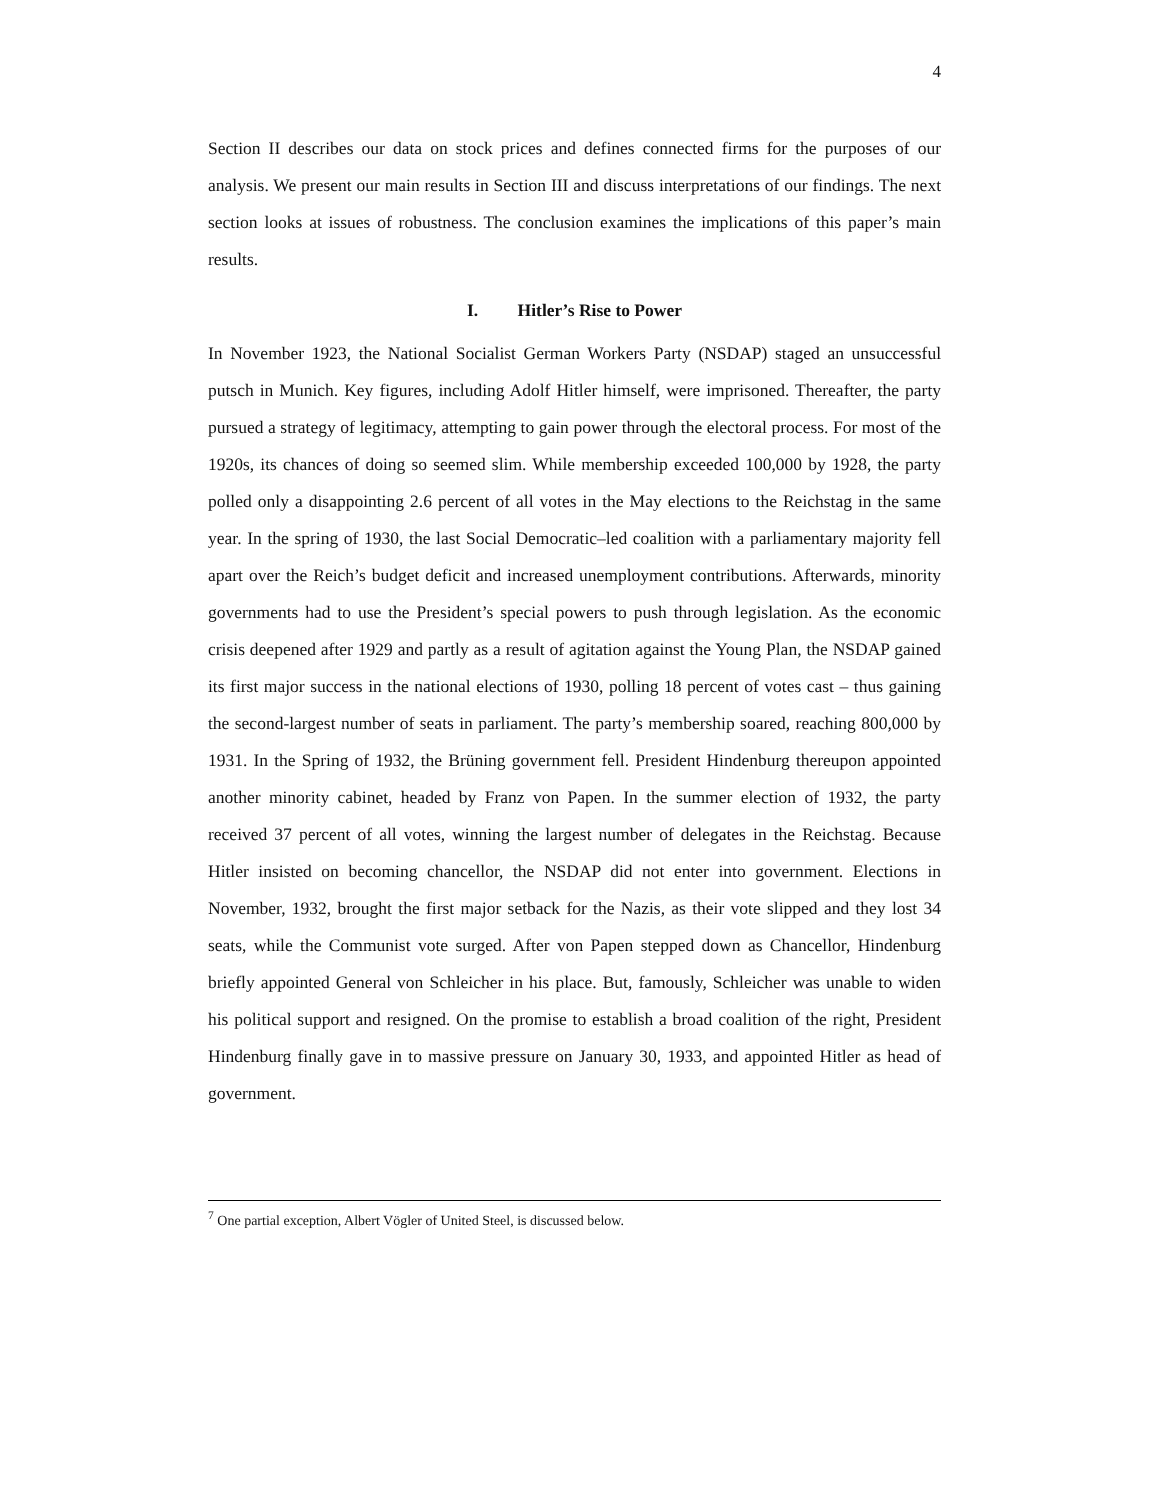4
Section II describes our data on stock prices and defines connected firms for the purposes of our analysis. We present our main results in Section III and discuss interpretations of our findings. The next section looks at issues of robustness. The conclusion examines the implications of this paper’s main results.
I. Hitler’s Rise to Power
In November 1923, the National Socialist German Workers Party (NSDAP) staged an unsuccessful putsch in Munich. Key figures, including Adolf Hitler himself, were imprisoned. Thereafter, the party pursued a strategy of legitimacy, attempting to gain power through the electoral process. For most of the 1920s, its chances of doing so seemed slim. While membership exceeded 100,000 by 1928, the party polled only a disappointing 2.6 percent of all votes in the May elections to the Reichstag in the same year. In the spring of 1930, the last Social Democratic–led coalition with a parliamentary majority fell apart over the Reich’s budget deficit and increased unemployment contributions. Afterwards, minority governments had to use the President’s special powers to push through legislation. As the economic crisis deepened after 1929 and partly as a result of agitation against the Young Plan, the NSDAP gained its first major success in the national elections of 1930, polling 18 percent of votes cast – thus gaining the second-largest number of seats in parliament. The party’s membership soared, reaching 800,000 by 1931. In the Spring of 1932, the Brüning government fell. President Hindenburg thereupon appointed another minority cabinet, headed by Franz von Papen. In the summer election of 1932, the party received 37 percent of all votes, winning the largest number of delegates in the Reichstag. Because Hitler insisted on becoming chancellor, the NSDAP did not enter into government. Elections in November, 1932, brought the first major setback for the Nazis, as their vote slipped and they lost 34 seats, while the Communist vote surged. After von Papen stepped down as Chancellor, Hindenburg briefly appointed General von Schleicher in his place. But, famously, Schleicher was unable to widen his political support and resigned. On the promise to establish a broad coalition of the right, President Hindenburg finally gave in to massive pressure on January 30, 1933, and appointed Hitler as head of government.
<sup>7</sup> One partial exception, Albert Vögler of United Steel, is discussed below.